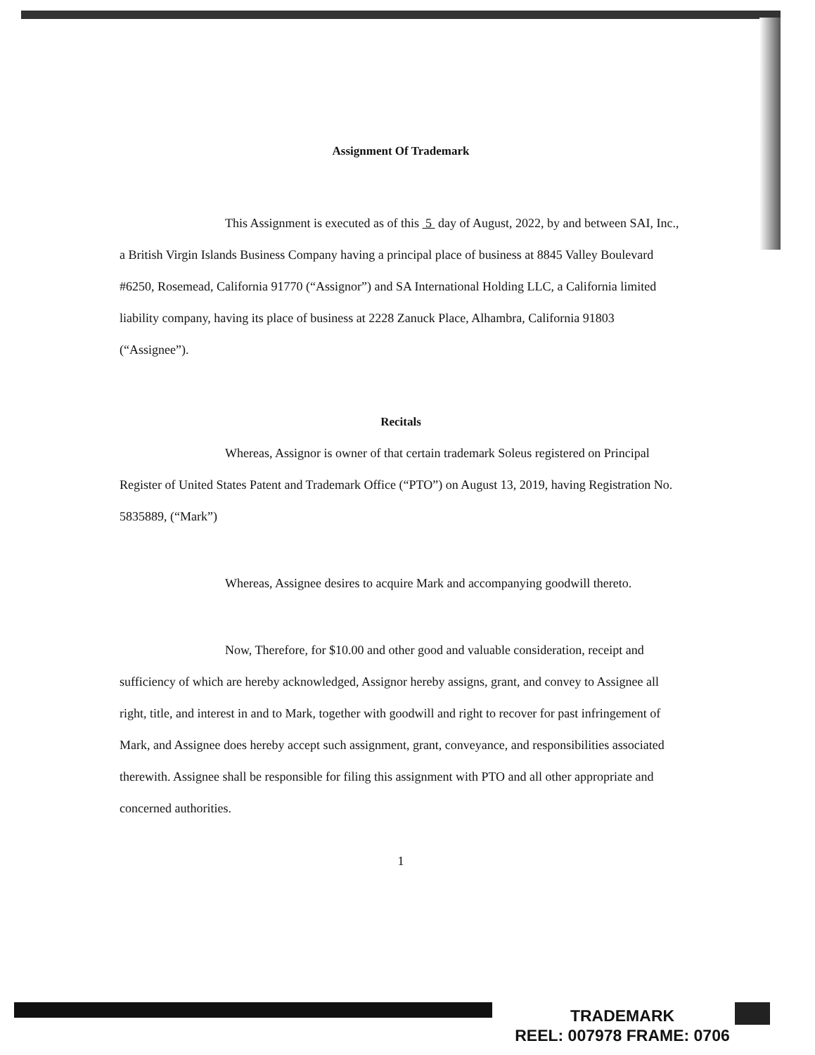Assignment Of Trademark
This Assignment is executed as of this 5 day of August, 2022, by and between SAI, Inc., a British Virgin Islands Business Company having a principal place of business at 8845 Valley Boulevard #6250, Rosemead, California 91770 (“Assignor”) and SA International Holding LLC, a California limited liability company, having its place of business at 2228 Zanuck Place, Alhambra, California 91803 (“Assignee”).
Recitals
Whereas, Assignor is owner of that certain trademark Soleus registered on Principal Register of United States Patent and Trademark Office (“PTO”) on August 13, 2019, having Registration No. 5835889, (“Mark”)
Whereas, Assignee desires to acquire Mark and accompanying goodwill thereto.
Now, Therefore, for $10.00 and other good and valuable consideration, receipt and sufficiency of which are hereby acknowledged, Assignor hereby assigns, grant, and convey to Assignee all right, title, and interest in and to Mark, together with goodwill and right to recover for past infringement of Mark, and Assignee does hereby accept such assignment, grant, conveyance, and responsibilities associated therewith. Assignee shall be responsible for filing this assignment with PTO and all other appropriate and concerned authorities.
1
TRADEMARK
REEL: 007978 FRAME: 0706